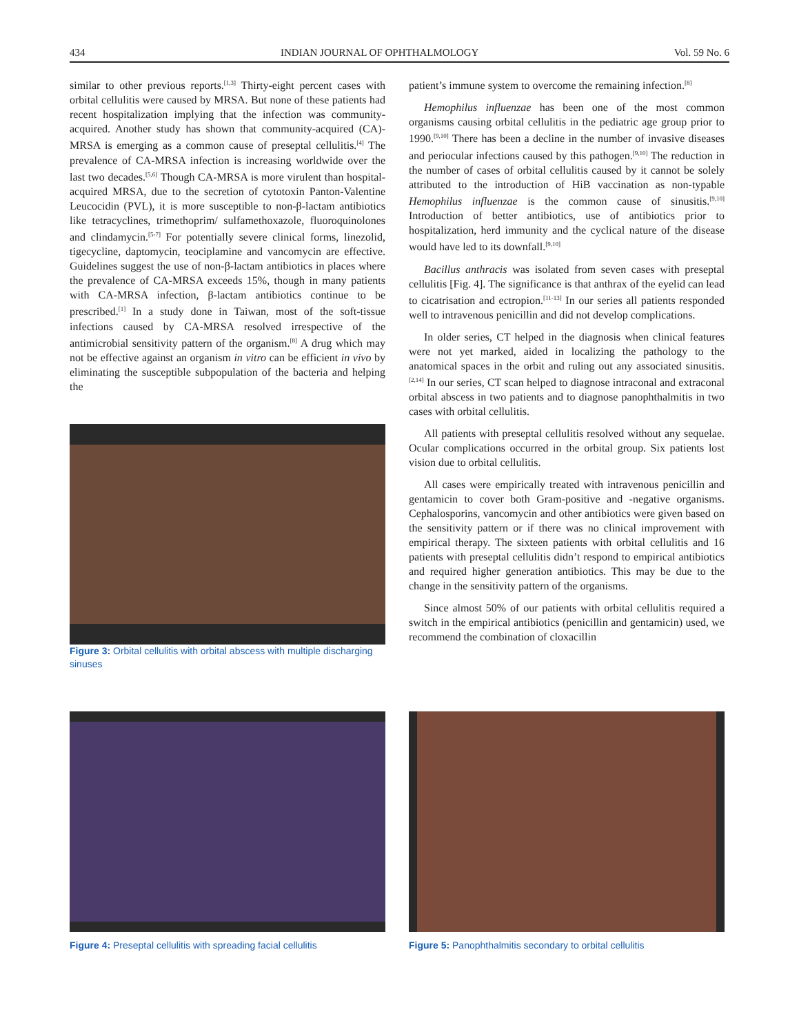434 INDIAN JOURNAL OF OPHTHALMOLOGY Vol. 59 No. 6
similar to other previous reports.<sup>[1,3]</sup> Thirty-eight percent cases with orbital cellulitis were caused by MRSA. But none of these patients had recent hospitalization implying that the infection was community-acquired. Another study has shown that community-acquired (CA)-MRSA is emerging as a common cause of preseptal cellulitis.<sup>[4]</sup> The prevalence of CA-MRSA infection is increasing worldwide over the last two decades.<sup>[5,6]</sup> Though CA-MRSA is more virulent than hospital-acquired MRSA, due to the secretion of cytotoxin Panton-Valentine Leucocidin (PVL), it is more susceptible to non-β-lactam antibiotics like tetracyclines, trimethoprim/ sulfamethoxazole, fluoroquinolones and clindamycin.<sup>[5-7]</sup> For potentially severe clinical forms, linezolid, tigecycline, daptomycin, teociplamine and vancomycin are effective. Guidelines suggest the use of non-β-lactam antibiotics in places where the prevalence of CA-MRSA exceeds 15%, though in many patients with CA-MRSA infection, β-lactam antibiotics continue to be prescribed.<sup>[1]</sup> In a study done in Taiwan, most of the soft-tissue infections caused by CA-MRSA resolved irrespective of the antimicrobial sensitivity pattern of the organism.<sup>[8]</sup> A drug which may not be effective against an organism in vitro can be efficient in vivo by eliminating the susceptible subpopulation of the bacteria and helping the
Figure 3: Orbital cellulitis with orbital abscess with multiple discharging sinuses
patient’s immune system to overcome the remaining infection.<sup>[8]</sup>
Hemophilus influenzae has been one of the most common organisms causing orbital cellulitis in the pediatric age group prior to 1990.<sup>[9,10]</sup> There has been a decline in the number of invasive diseases and periocular infections caused by this pathogen.<sup>[9,10]</sup> The reduction in the number of cases of orbital cellulitis caused by it cannot be solely attributed to the introduction of HiB vaccination as non-typable Hemophilus influenzae is the common cause of sinusitis.<sup>[9,10]</sup> Introduction of better antibiotics, use of antibiotics prior to hospitalization, herd immunity and the cyclical nature of the disease would have led to its downfall.<sup>[9,10]</sup>
Bacillus anthracis was isolated from seven cases with preseptal cellulitis [Fig. 4]. The significance is that anthrax of the eyelid can lead to cicatrisation and ectropion.<sup>[11-13]</sup> In our series all patients responded well to intravenous penicillin and did not develop complications.
In older series, CT helped in the diagnosis when clinical features were not yet marked, aided in localizing the pathology to the anatomical spaces in the orbit and ruling out any associated sinusitis.<sup>[2,14]</sup> In our series, CT scan helped to diagnose intraconal and extraconal orbital abscess in two patients and to diagnose panophthalmitis in two cases with orbital cellulitis.
All patients with preseptal cellulitis resolved without any sequelae. Ocular complications occurred in the orbital group. Six patients lost vision due to orbital cellulitis.
All cases were empirically treated with intravenous penicillin and gentamicin to cover both Gram-positive and -negative organisms. Cephalosporins, vancomycin and other antibiotics were given based on the sensitivity pattern or if there was no clinical improvement with empirical therapy. The sixteen patients with orbital cellulitis and 16 patients with preseptal cellulitis didn’t respond to empirical antibiotics and required higher generation antibiotics. This may be due to the change in the sensitivity pattern of the organisms.
Since almost 50% of our patients with orbital cellulitis required a switch in the empirical antibiotics (penicillin and gentamicin) used, we recommend the combination of cloxacillin
Figure 4: Preseptal cellulitis with spreading facial cellulitis
Figure 5: Panophthalmitis secondary to orbital cellulitis